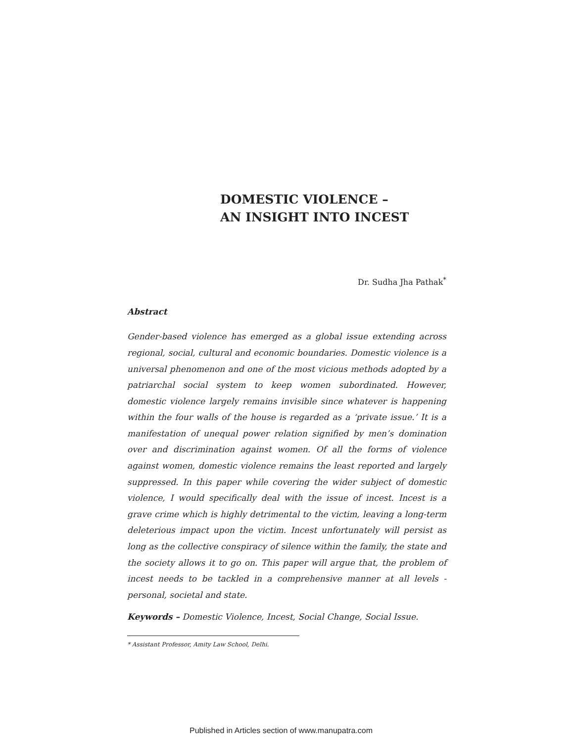DOMESTIC VIOLENCE –
AN INSIGHT INTO INCEST
Dr. Sudha Jha Pathak<sup>*</sup>
Abstract
Gender-based violence has emerged as a global issue extending across regional, social, cultural and economic boundaries. Domestic violence is a universal phenomenon and one of the most vicious methods adopted by a patriarchal social system to keep women subordinated. However, domestic violence largely remains invisible since whatever is happening within the four walls of the house is regarded as a ‘private issue.’ It is a manifestation of unequal power relation signified by men’s domination over and discrimination against women. Of all the forms of violence against women, domestic violence remains the least reported and largely suppressed. In this paper while covering the wider subject of domestic violence, I would specifically deal with the issue of incest. Incest is a grave crime which is highly detrimental to the victim, leaving a long-term deleterious impact upon the victim. Incest unfortunately will persist as long as the collective conspiracy of silence within the family, the state and the society allows it to go on. This paper will argue that, the problem of incest needs to be tackled in a comprehensive manner at all levels - personal, societal and state.
Keywords – Domestic Violence, Incest, Social Change, Social Issue.
* Assistant Professor, Amity Law School, Delhi.
Published in Articles section of www.manupatra.com